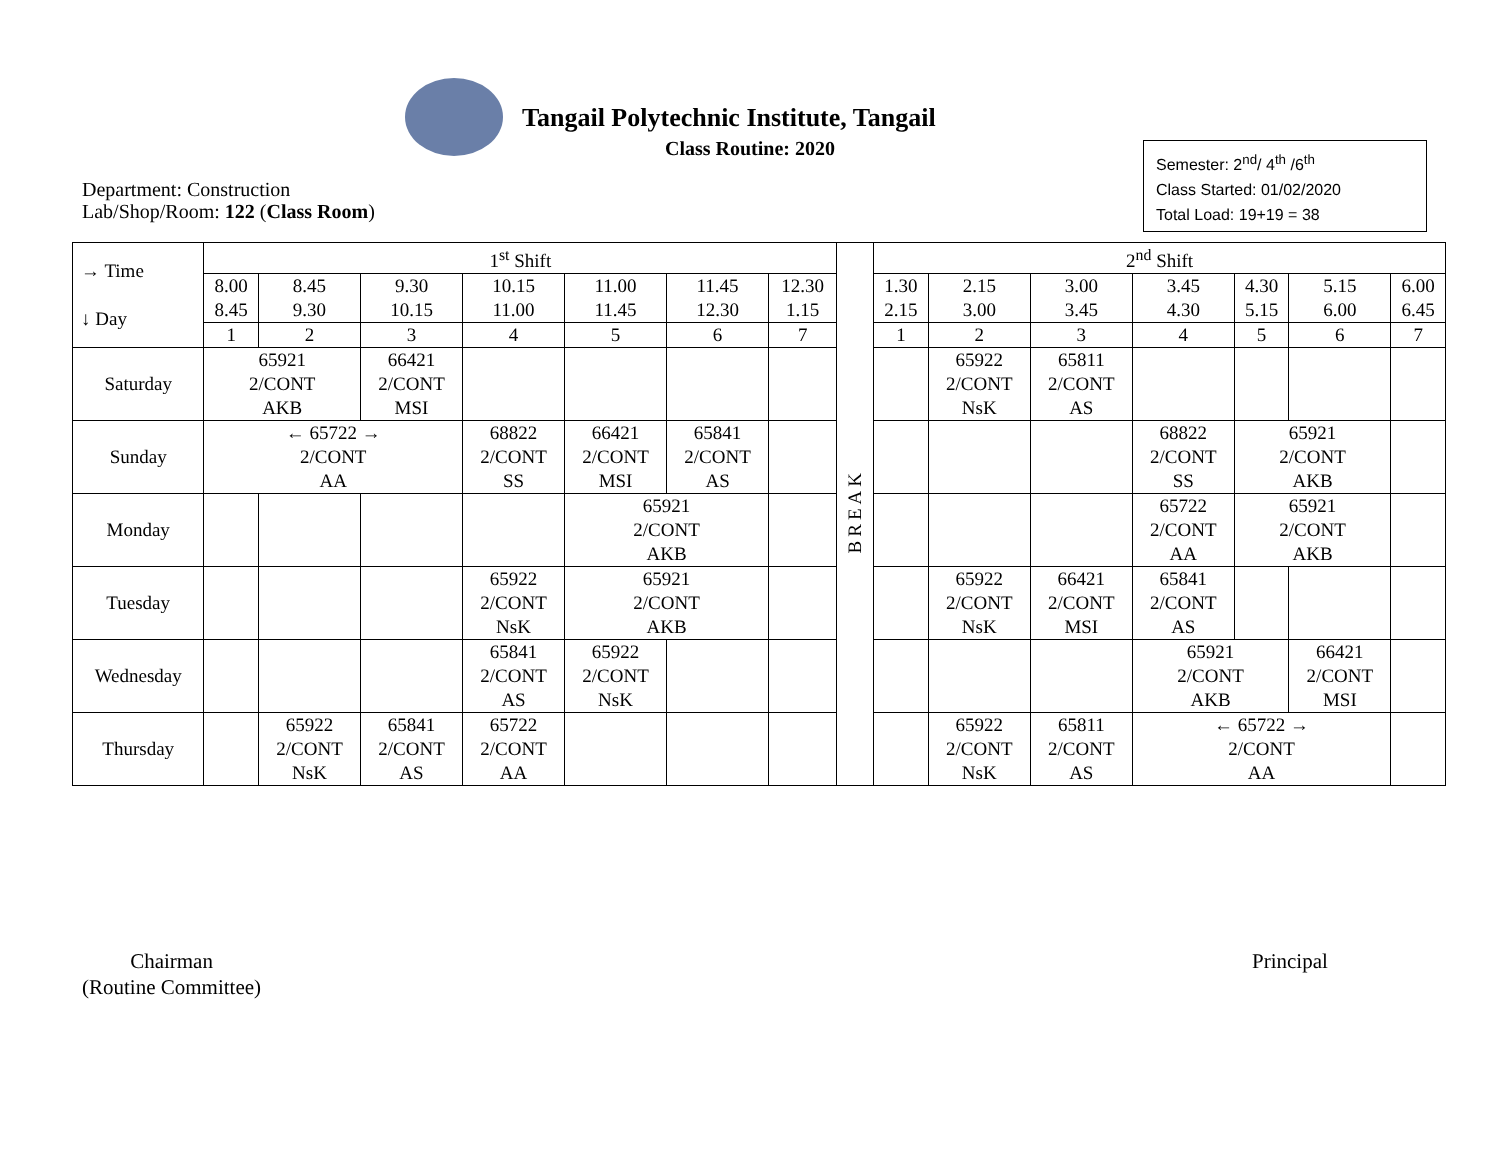Tangail Polytechnic Institute, Tangail
Class Routine: 2020
Department: Construction
Lab/Shop/Room: 122 (Class Room)
Semester: 2<sup>nd</sup>/ 4<sup>th</sup> /6<sup>th</sup>
Class Started: 01/02/2020
Total Load: 19+19 = 38
| → Time ↓ Day | 1<sup>st</sup> Shift | | | | | | | BREAK | 2<sup>nd</sup> Shift | | | | | | |
| | 8.00 8.45 | 8.45 9.30 | 9.30 10.15 | 10.15 11.00 | 11.00 11.45 | 11.45 12.30 | 12.30 1.15 | | 1.30 2.15 | 2.15 3.00 | 3.00 3.45 | 3.45 4.30 | 4.30 5.15 | 5.15 6.00 | 6.00 6.45 |
| | 1 | 2 | 3 | 4 | 5 | 6 | 7 | | 1 | 2 | 3 | 4 | 5 | 6 | 7 |
| Saturday | 65921 2/CONT AKB | | 66421 2/CONT MSI | | | | | | | 65922 2/CONT NsK | 65811 2/CONT AS | | | | |
| Sunday | ← 65722 → 2/CONT AA | | | 68822 2/CONT SS | 66421 2/CONT MSI | 65841 2/CONT AS | | | | | | 68822 2/CONT SS | 65921 2/CONT AKB | | |
| Monday | | | | | 65921 2/CONT AKB | | | | | | | 65722 2/CONT AA | 65921 2/CONT AKB | | |
| Tuesday | | | | 65922 2/CONT NsK | 65921 2/CONT AKB | | | | | 65922 2/CONT NsK | 66421 2/CONT MSI | 65841 2/CONT AS | | | |
| Wednesday | | | | 65841 2/CONT AS | 65922 2/CONT NsK | | | | | | | 65921 2/CONT AKB | | 66421 2/CONT MSI | |
| Thursday | | 65922 2/CONT NsK | 65841 2/CONT AS | 65722 2/CONT AA | | | | | | 65922 2/CONT NsK | 65811 2/CONT AS | ← 65722 → 2/CONT AA | | | |
Chairman
(Routine Committee)
Principal